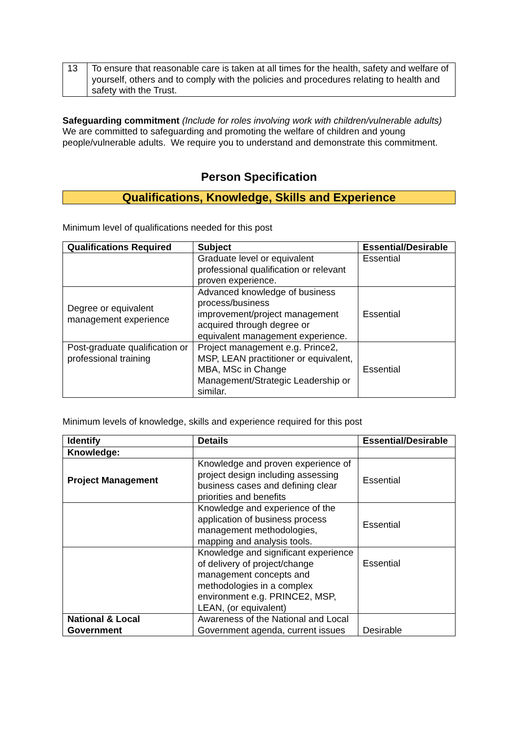| 13 | To ensure that reasonable care is taken at all times for the health, safety and welfare of yourself, others and to comply with the policies and procedures relating to health and safety with the Trust. |
Safeguarding commitment (Include for roles involving work with children/vulnerable adults)
We are committed to safeguarding and promoting the welfare of children and young people/vulnerable adults. We require you to understand and demonstrate this commitment.
Person Specification
Qualifications, Knowledge, Skills and Experience
Minimum level of qualifications needed for this post
| Qualifications Required | Subject | Essential/Desirable |
| --- | --- | --- |
| | Graduate level or equivalent professional qualification or relevant proven experience. | Essential |
| Degree or equivalent management experience | Advanced knowledge of business process/business improvement/project management acquired through degree or equivalent management experience. | Essential |
| Post-graduate qualification or professional training | Project management e.g. Prince2, MSP, LEAN practitioner or equivalent, MBA, MSc in Change Management/Strategic Leadership or similar. | Essential |
Minimum levels of knowledge, skills and experience required for this post
| Identify | Details | Essential/Desirable |
| --- | --- | --- |
| Knowledge: | | |
| Project Management | Knowledge and proven experience of project design including assessing business cases and defining clear priorities and benefits | Essential |
| | Knowledge and experience of the application of business process management methodologies, mapping and analysis tools. | Essential |
| | Knowledge and significant experience of delivery of project/change management concepts and methodologies in a complex environment e.g. PRINCE2, MSP, LEAN, (or equivalent) | Essential |
| National & Local Government | Awareness of the National and Local Government agenda, current issues | Desirable |